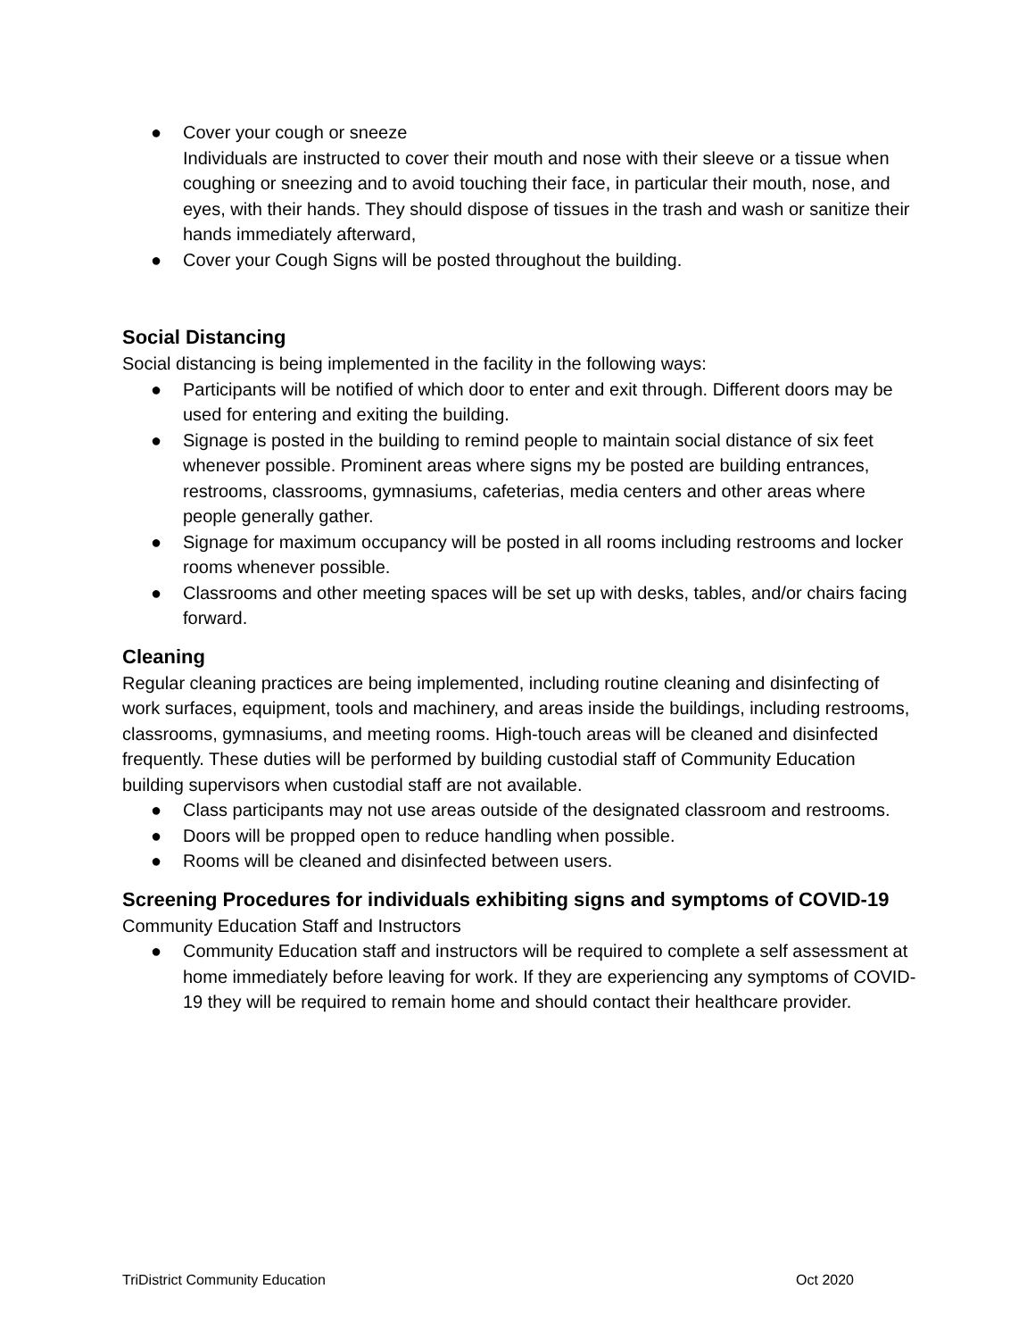● Cover your cough or sneeze
Individuals are instructed to cover their mouth and nose with their sleeve or a tissue when coughing or sneezing and to avoid touching their face, in particular their mouth, nose, and eyes, with their hands. They should dispose of tissues in the trash and wash or sanitize their hands immediately afterward,
● Cover your Cough Signs will be posted throughout the building.
Social Distancing
Social distancing is being implemented in the facility in the following ways:
● Participants will be notified of which door to enter and exit through. Different doors may be used for entering and exiting the building.
● Signage is posted in the building to remind people to maintain social distance of six feet whenever possible. Prominent areas where signs my be posted are building entrances, restrooms, classrooms, gymnasiums, cafeterias, media centers and other areas where people generally gather.
● Signage for maximum occupancy will be posted in all rooms including restrooms and locker rooms whenever possible.
● Classrooms and other meeting spaces will be set up with desks, tables, and/or chairs facing forward.
Cleaning
Regular cleaning practices are being implemented, including routine cleaning and disinfecting of work surfaces, equipment, tools and machinery, and areas inside the buildings, including restrooms, classrooms, gymnasiums, and meeting rooms. High-touch areas will be cleaned and disinfected frequently. These duties will be performed by building custodial staff of Community Education building supervisors when custodial staff are not available.
● Class participants may not use areas outside of the designated classroom and restrooms.
● Doors will be propped open to reduce handling when possible.
● Rooms will be cleaned and disinfected between users.
Screening Procedures for individuals exhibiting signs and symptoms of COVID-19
Community Education Staff and Instructors
● Community Education staff and instructors will be required to complete a self assessment at home immediately before leaving for work. If they are experiencing any symptoms of COVID-19 they will be required to remain home and should contact their healthcare provider.
TriDistrict Community Education Oct 2020